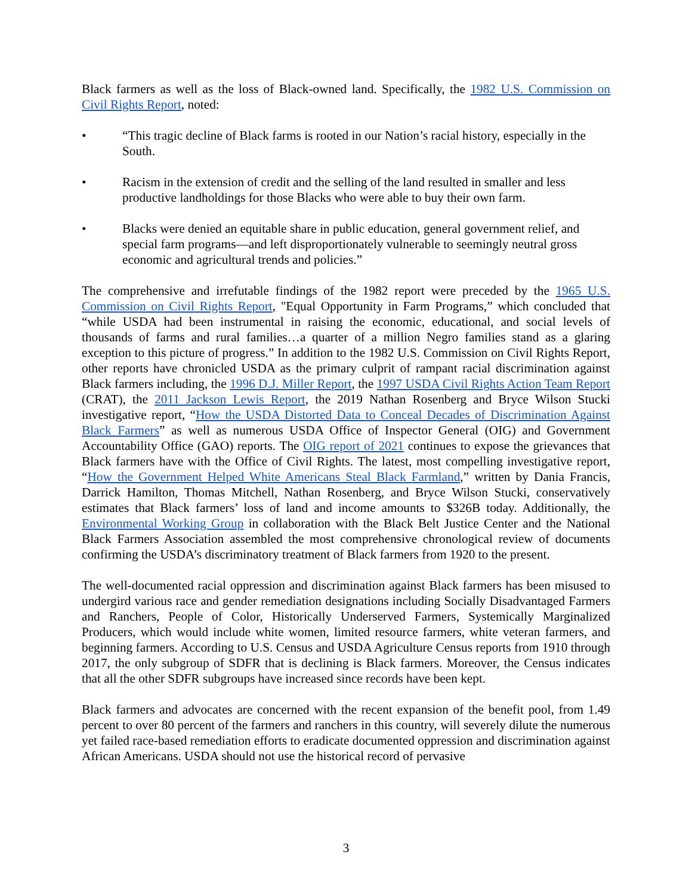Black farmers as well as the loss of Black-owned land. Specifically, the 1982 U.S. Commission on Civil Rights Report, noted:
• “This tragic decline of Black farms is rooted in our Nation’s racial history, especially in the South.
• Racism in the extension of credit and the selling of the land resulted in smaller and less productive landholdings for those Blacks who were able to buy their own farm.
• Blacks were denied an equitable share in public education, general government relief, and special farm programs—and left disproportionately vulnerable to seemingly neutral gross economic and agricultural trends and policies.”
The comprehensive and irrefutable findings of the 1982 report were preceded by the 1965 U.S. Commission on Civil Rights Report, "Equal Opportunity in Farm Programs,” which concluded that “while USDA had been instrumental in raising the economic, educational, and social levels of thousands of farms and rural families…a quarter of a million Negro families stand as a glaring exception to this picture of progress.” In addition to the 1982 U.S. Commission on Civil Rights Report, other reports have chronicled USDA as the primary culprit of rampant racial discrimination against Black farmers including, the 1996 D.J. Miller Report, the 1997 USDA Civil Rights Action Team Report (CRAT), the 2011 Jackson Lewis Report, the 2019 Nathan Rosenberg and Bryce Wilson Stucki investigative report, “How the USDA Distorted Data to Conceal Decades of Discrimination Against Black Farmers” as well as numerous USDA Office of Inspector General (OIG) and Government Accountability Office (GAO) reports. The OIG report of 2021 continues to expose the grievances that Black farmers have with the Office of Civil Rights. The latest, most compelling investigative report, “How the Government Helped White Americans Steal Black Farmland,” written by Dania Francis, Darrick Hamilton, Thomas Mitchell, Nathan Rosenberg, and Bryce Wilson Stucki, conservatively estimates that Black farmers’ loss of land and income amounts to $326B today. Additionally, the Environmental Working Group in collaboration with the Black Belt Justice Center and the National Black Farmers Association assembled the most comprehensive chronological review of documents confirming the USDA’s discriminatory treatment of Black farmers from 1920 to the present.
The well-documented racial oppression and discrimination against Black farmers has been misused to undergird various race and gender remediation designations including Socially Disadvantaged Farmers and Ranchers, People of Color, Historically Underserved Farmers, Systemically Marginalized Producers, which would include white women, limited resource farmers, white veteran farmers, and beginning farmers. According to U.S. Census and USDA Agriculture Census reports from 1910 through 2017, the only subgroup of SDFR that is declining is Black farmers. Moreover, the Census indicates that all the other SDFR subgroups have increased since records have been kept.
Black farmers and advocates are concerned with the recent expansion of the benefit pool, from 1.49 percent to over 80 percent of the farmers and ranchers in this country, will severely dilute the numerous yet failed race-based remediation efforts to eradicate documented oppression and discrimination against African Americans. USDA should not use the historical record of pervasive
3